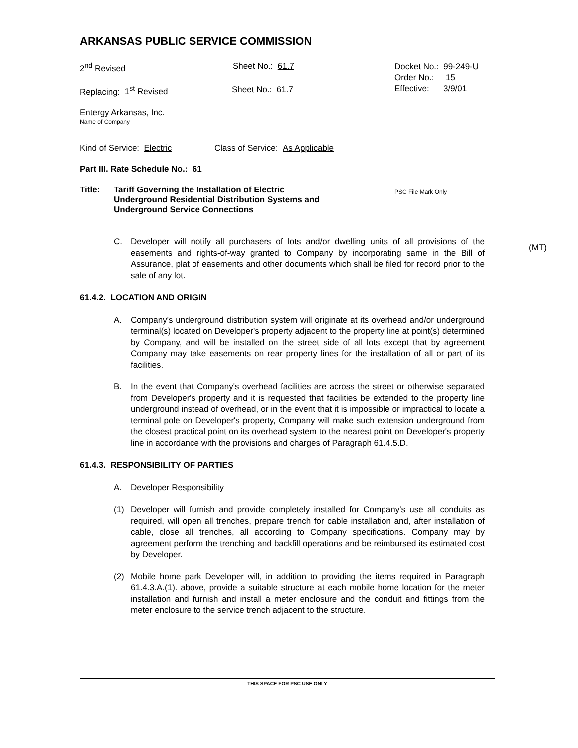ARKANSAS PUBLIC SERVICE COMMISSION
2<sup>nd</sup> Revised Sheet No.: 61.7
Replacing: 1<sup>st</sup> Revised Sheet No.: 61.7
Entergy Arkansas, Inc.
Name of Company
Kind of Service: Electric Class of Service: As Applicable
Part III. Rate Schedule No.: 61
Title: Tariff Governing the Installation of Electric
Underground Residential Distribution Systems and
Underground Service Connections
Docket No.: 99-249-U
Order No.: 15
Effective: 3/9/01
PSC File Mark Only
C. Developer will notify all purchasers of lots and/or dwelling units of all provisions of the easements and rights-of-way granted to Company by incorporating same in the Bill of Assurance, plat of easements and other documents which shall be filed for record prior to the sale of any lot.
61.4.2. LOCATION AND ORIGIN
A. Company's underground distribution system will originate at its overhead and/or underground terminal(s) located on Developer's property adjacent to the property line at point(s) determined by Company, and will be installed on the street side of all lots except that by agreement Company may take easements on rear property lines for the installation of all or part of its facilities.
B. In the event that Company's overhead facilities are across the street or otherwise separated from Developer's property and it is requested that facilities be extended to the property line underground instead of overhead, or in the event that it is impossible or impractical to locate a terminal pole on Developer's property, Company will make such extension underground from the closest practical point on its overhead system to the nearest point on Developer's property line in accordance with the provisions and charges of Paragraph 61.4.5.D.
61.4.3. RESPONSIBILITY OF PARTIES
A. Developer Responsibility
(1) Developer will furnish and provide completely installed for Company's use all conduits as required, will open all trenches, prepare trench for cable installation and, after installation of cable, close all trenches, all according to Company specifications. Company may by agreement perform the trenching and backfill operations and be reimbursed its estimated cost by Developer.
(2) Mobile home park Developer will, in addition to providing the items required in Paragraph 61.4.3.A.(1). above, provide a suitable structure at each mobile home location for the meter installation and furnish and install a meter enclosure and the conduit and fittings from the meter enclosure to the service trench adjacent to the structure.
(MT)
THIS SPACE FOR PSC USE ONLY